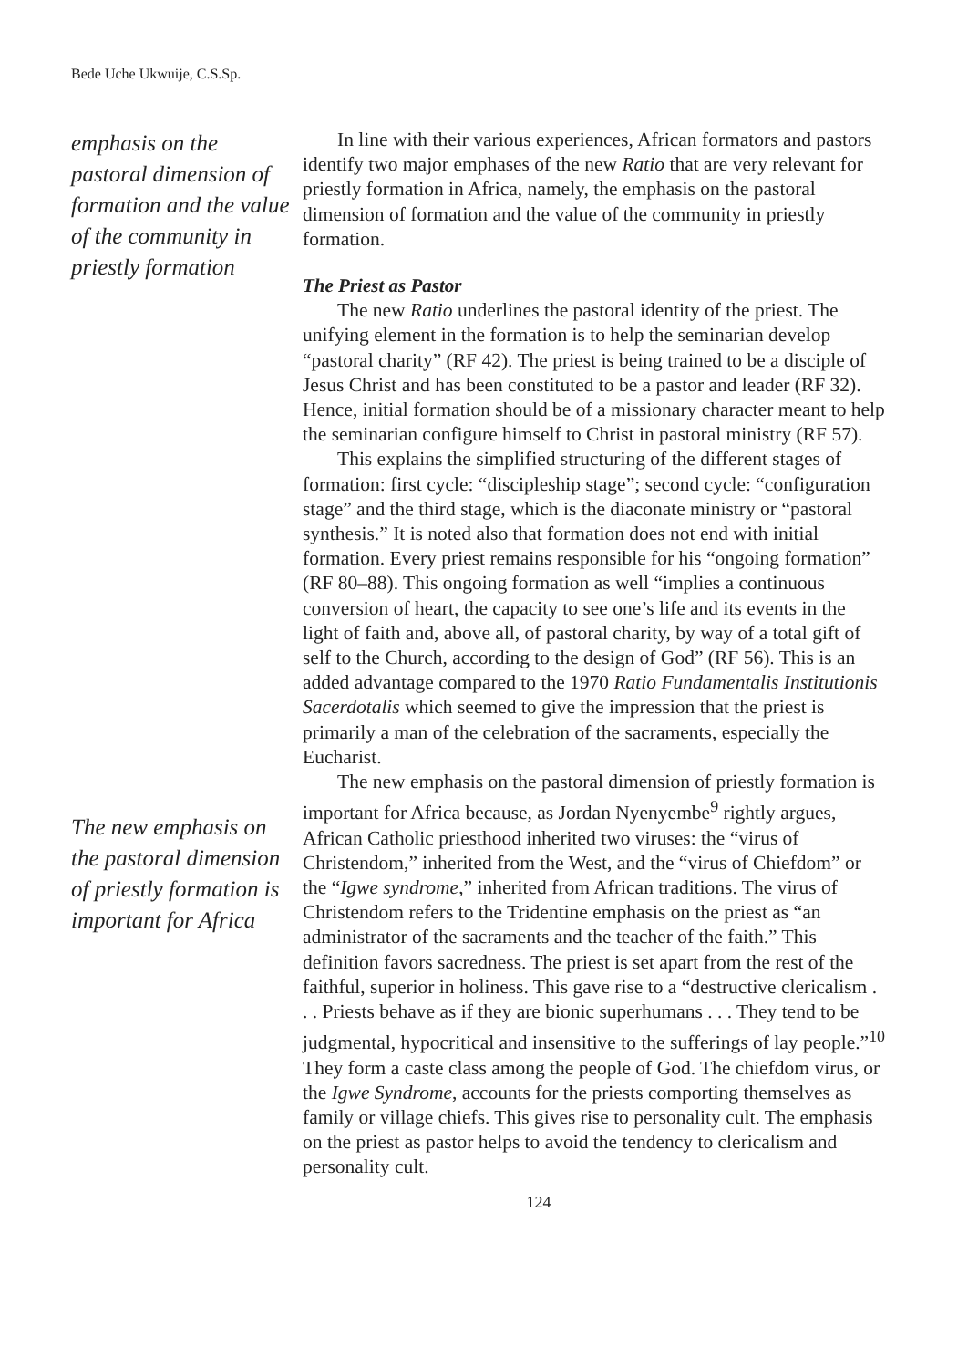Bede Uche Ukwuije, C.S.Sp.
emphasis on the pastoral dimension of formation and the value of the community in priestly formation
The new emphasis on the pastoral dimension of priestly formation is important for Africa
In line with their various experiences, African formators and pastors identify two major emphases of the new Ratio that are very relevant for priestly formation in Africa, namely, the emphasis on the pastoral dimension of formation and the value of the community in priestly formation.
The Priest as Pastor
The new Ratio underlines the pastoral identity of the priest. The unifying element in the formation is to help the seminarian develop “pastoral charity” (RF 42). The priest is being trained to be a disciple of Jesus Christ and has been constituted to be a pastor and leader (RF 32). Hence, initial formation should be of a missionary character meant to help the seminarian configure himself to Christ in pastoral ministry (RF 57).
This explains the simplified structuring of the different stages of formation: first cycle: “discipleship stage”; second cycle: “configuration stage” and the third stage, which is the diaconate ministry or “pastoral synthesis.” It is noted also that formation does not end with initial formation. Every priest remains responsible for his “ongoing formation” (RF 80–88). This ongoing formation as well “implies a continuous conversion of heart, the capacity to see one’s life and its events in the light of faith and, above all, of pastoral charity, by way of a total gift of self to the Church, according to the design of God” (RF 56). This is an added advantage compared to the 1970 Ratio Fundamentalis Institutionis Sacerdotalis which seemed to give the impression that the priest is primarily a man of the celebration of the sacraments, especially the Eucharist.
The new emphasis on the pastoral dimension of priestly formation is important for Africa because, as Jordan Nyenyembe<sup>9</sup> rightly argues, African Catholic priesthood inherited two viruses: the “virus of Christendom,” inherited from the West, and the “virus of Chiefdom” or the “Igwe syndrome,” inherited from African traditions. The virus of Christendom refers to the Tridentine emphasis on the priest as “an administrator of the sacraments and the teacher of the faith.” This definition favors sacredness. The priest is set apart from the rest of the faithful, superior in holiness. This gave rise to a “destructive clericalism . . . Priests behave as if they are bionic superhumans . . . They tend to be judgmental, hypocritical and insensitive to the sufferings of lay people.”<sup>10</sup> They form a caste class among the people of God. The chiefdom virus, or the Igwe Syndrome, accounts for the priests comporting themselves as family or village chiefs. This gives rise to personality cult. The emphasis on the priest as pastor helps to avoid the tendency to clericalism and personality cult.
124